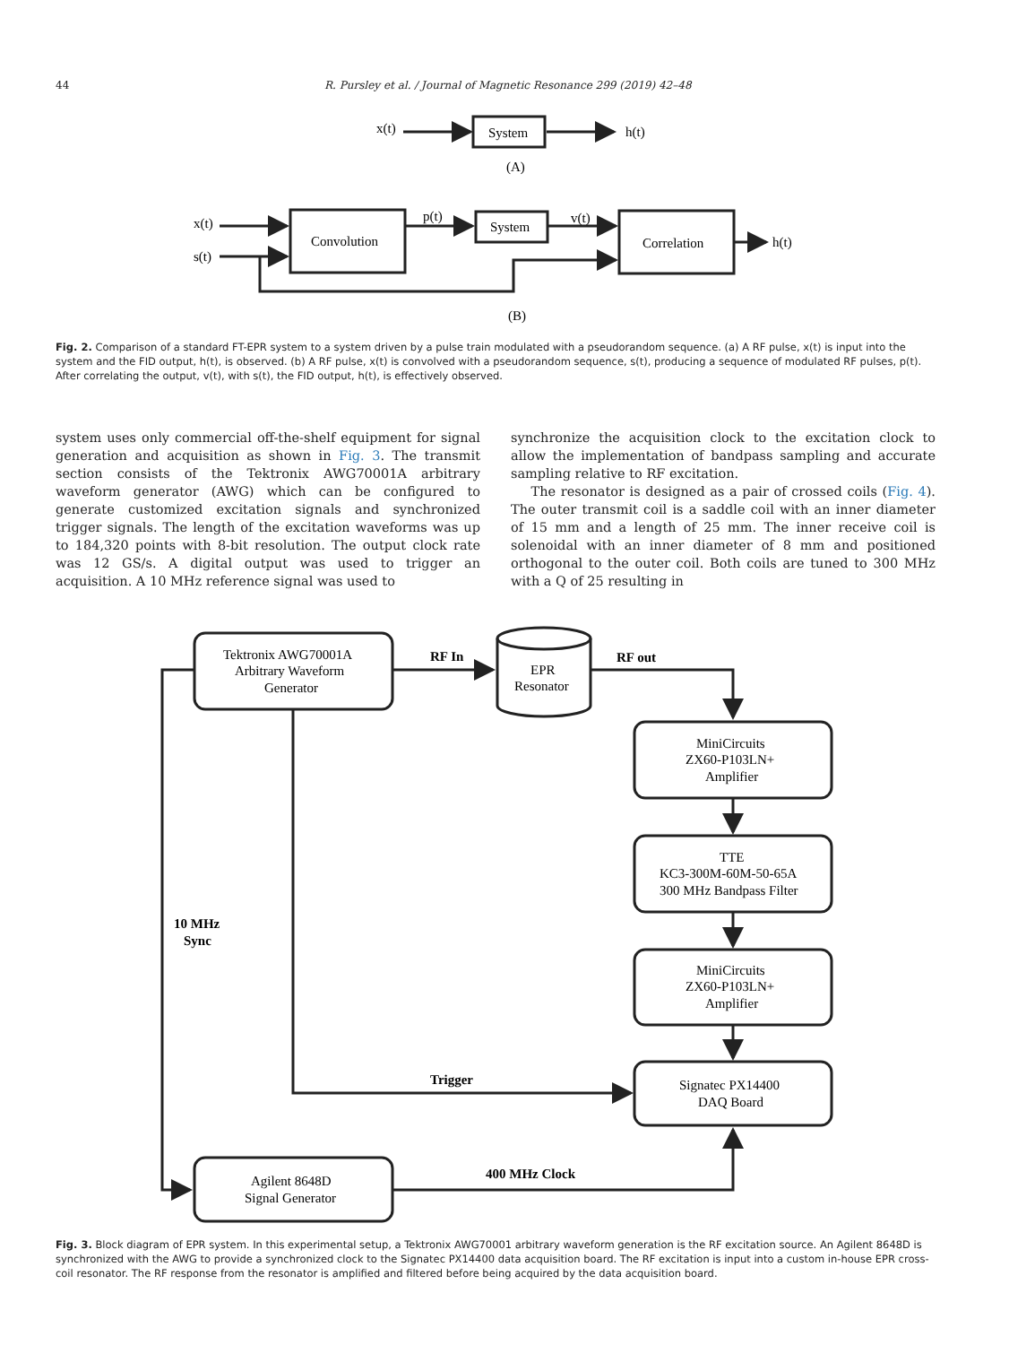44 R. Pursley et al. / Journal of Magnetic Resonance 299 (2019) 42–48
x(t)
System
h(t)
(A)
x(t)
s(t)
Convolution
p(t)
System
v(t)
Correlation
h(t)
(B)
Tektronix AWG70001A
Arbitrary Waveform
Generator
RF In
EPR
Resonator
RF out
MiniCircuits
ZX60-P103LN+
Amplifier
TTE
KC3-300M-60M-50-65A
300 MHz Bandpass Filter
MiniCircuits
ZX60-P103LN+
Amplifier
Signatec PX14400
DAQ Board
10 MHz
Sync
Trigger
Agilent 8648D
Signal Generator
400 MHz Clock
Fig. 2. Comparison of a standard FT-EPR system to a system driven by a pulse train modulated with a pseudorandom sequence. (a) A RF pulse, x(t) is input into the system and the FID output, h(t), is observed. (b) A RF pulse, x(t) is convolved with a pseudorandom sequence, s(t), producing a sequence of modulated RF pulses, p(t). After correlating the output, v(t), with s(t), the FID output, h(t), is effectively observed.
system uses only commercial off-the-shelf equipment for signal generation and acquisition as shown in Fig. 3. The transmit section consists of the Tektronix AWG70001A arbitrary waveform generator (AWG) which can be configured to generate customized excitation signals and synchronized trigger signals. The length of the excitation waveforms was up to 184,320 points with 8-bit resolution. The output clock rate was 12 GS/s. A digital output was used to trigger an acquisition. A 10 MHz reference signal was used to
synchronize the acquisition clock to the excitation clock to allow the implementation of bandpass sampling and accurate sampling relative to RF excitation.
The resonator is designed as a pair of crossed coils (Fig. 4). The outer transmit coil is a saddle coil with an inner diameter of 15 mm and a length of 25 mm. The inner receive coil is solenoidal with an inner diameter of 8 mm and positioned orthogonal to the outer coil. Both coils are tuned to 300 MHz with a Q of 25 resulting in
Fig. 3. Block diagram of EPR system. In this experimental setup, a Tektronix AWG70001 arbitrary waveform generation is the RF excitation source. An Agilent 8648D is synchronized with the AWG to provide a synchronized clock to the Signatec PX14400 data acquisition board. The RF excitation is input into a custom in-house EPR cross-coil resonator. The RF response from the resonator is amplified and filtered before being acquired by the data acquisition board.